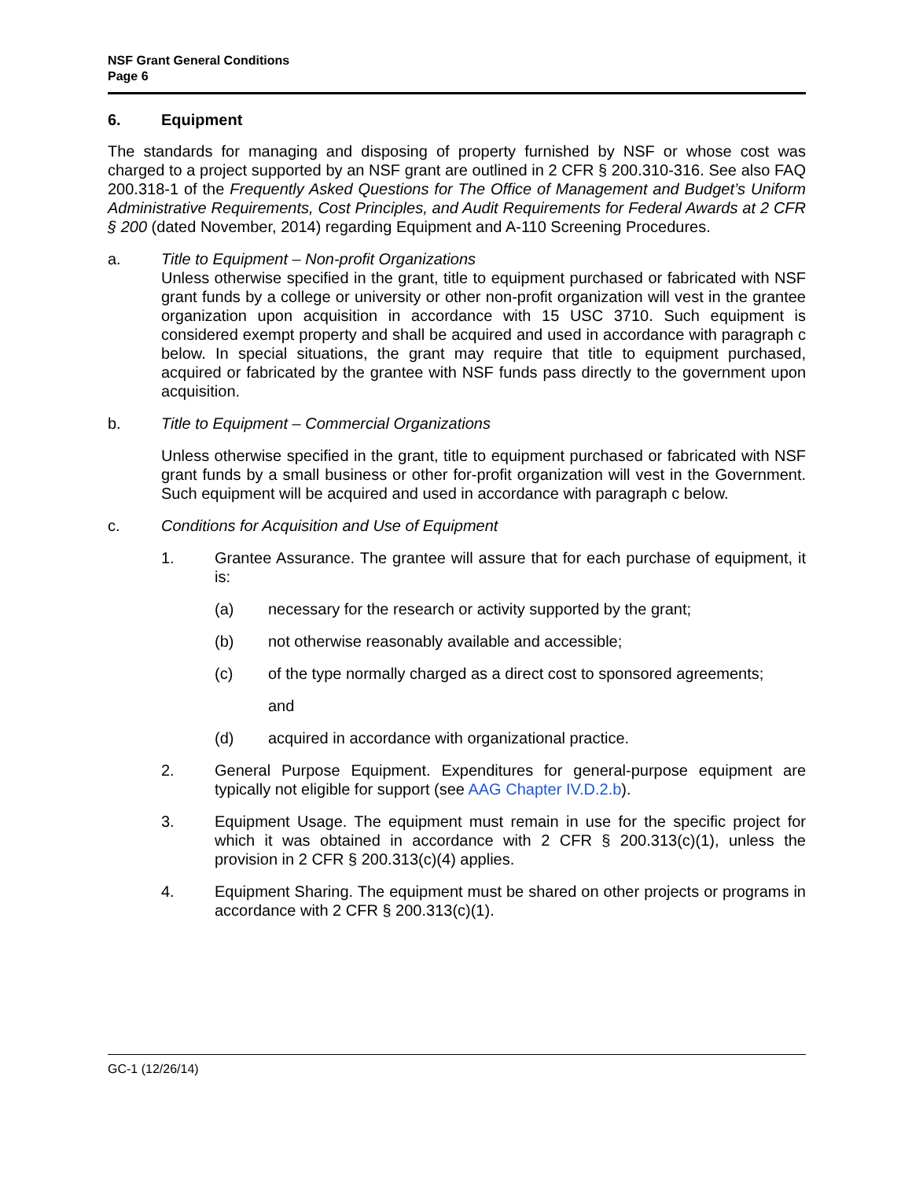NSF Grant General Conditions
Page 6
6. Equipment
The standards for managing and disposing of property furnished by NSF or whose cost was charged to a project supported by an NSF grant are outlined in 2 CFR § 200.310-316. See also FAQ 200.318-1 of the Frequently Asked Questions for The Office of Management and Budget’s Uniform Administrative Requirements, Cost Principles, and Audit Requirements for Federal Awards at 2 CFR § 200 (dated November, 2014) regarding Equipment and A-110 Screening Procedures.
a. Title to Equipment – Non-profit Organizations
Unless otherwise specified in the grant, title to equipment purchased or fabricated with NSF grant funds by a college or university or other non-profit organization will vest in the grantee organization upon acquisition in accordance with 15 USC 3710. Such equipment is considered exempt property and shall be acquired and used in accordance with paragraph c below. In special situations, the grant may require that title to equipment purchased, acquired or fabricated by the grantee with NSF funds pass directly to the government upon acquisition.
b. Title to Equipment – Commercial Organizations
Unless otherwise specified in the grant, title to equipment purchased or fabricated with NSF grant funds by a small business or other for-profit organization will vest in the Government. Such equipment will be acquired and used in accordance with paragraph c below.
c. Conditions for Acquisition and Use of Equipment
1. Grantee Assurance. The grantee will assure that for each purchase of equipment, it is:
(a) necessary for the research or activity supported by the grant;
(b) not otherwise reasonably available and accessible;
(c) of the type normally charged as a direct cost to sponsored agreements;
and
(d) acquired in accordance with organizational practice.
2. General Purpose Equipment. Expenditures for general-purpose equipment are typically not eligible for support (see AAG Chapter IV.D.2.b).
3. Equipment Usage. The equipment must remain in use for the specific project for which it was obtained in accordance with 2 CFR § 200.313(c)(1), unless the provision in 2 CFR § 200.313(c)(4) applies.
4. Equipment Sharing. The equipment must be shared on other projects or programs in accordance with 2 CFR § 200.313(c)(1).
GC-1 (12/26/14)